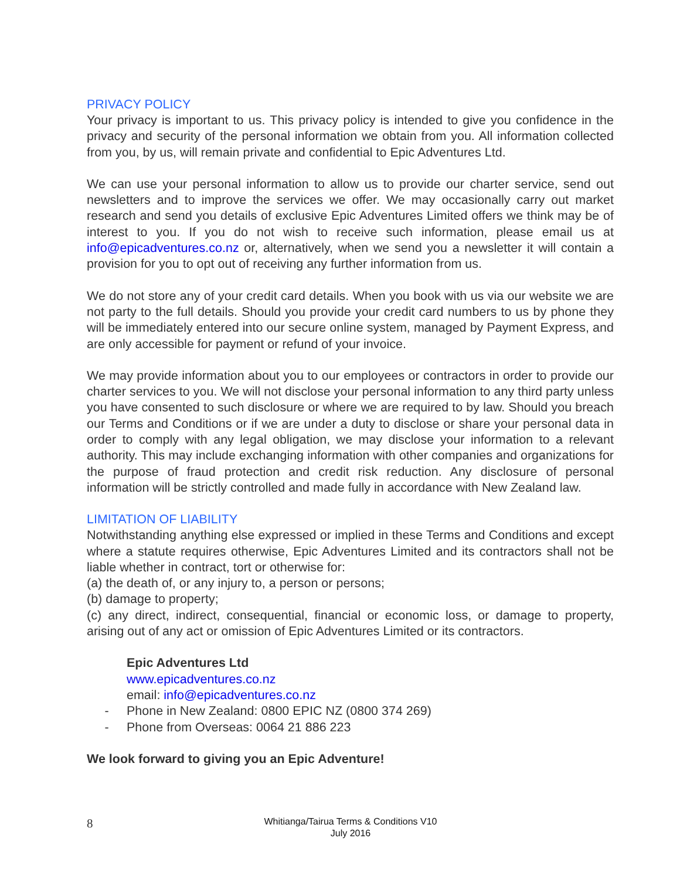PRIVACY POLICY
Your privacy is important to us. This privacy policy is intended to give you confidence in the privacy and security of the personal information we obtain from you. All information collected from you, by us, will remain private and confidential to Epic Adventures Ltd.
We can use your personal information to allow us to provide our charter service, send out newsletters and to improve the services we offer. We may occasionally carry out market research and send you details of exclusive Epic Adventures Limited offers we think may be of interest to you. If you do not wish to receive such information, please email us at info@epicadventures.co.nz or, alternatively, when we send you a newsletter it will contain a provision for you to opt out of receiving any further information from us.
We do not store any of your credit card details. When you book with us via our website we are not party to the full details. Should you provide your credit card numbers to us by phone they will be immediately entered into our secure online system, managed by Payment Express, and are only accessible for payment or refund of your invoice.
We may provide information about you to our employees or contractors in order to provide our charter services to you. We will not disclose your personal information to any third party unless you have consented to such disclosure or where we are required to by law. Should you breach our Terms and Conditions or if we are under a duty to disclose or share your personal data in order to comply with any legal obligation, we may disclose your information to a relevant authority. This may include exchanging information with other companies and organizations for the purpose of fraud protection and credit risk reduction. Any disclosure of personal information will be strictly controlled and made fully in accordance with New Zealand law.
LIMITATION OF LIABILITY
Notwithstanding anything else expressed or implied in these Terms and Conditions and except where a statute requires otherwise, Epic Adventures Limited and its contractors shall not be liable whether in contract, tort or otherwise for:
(a) the death of, or any injury to, a person or persons;
(b) damage to property;
(c) any direct, indirect, consequential, financial or economic loss, or damage to property, arising out of any act or omission of Epic Adventures Limited or its contractors.
Epic Adventures Ltd
www.epicadventures.co.nz
email: info@epicadventures.co.nz
- Phone in New Zealand: 0800 EPIC NZ (0800 374 269)
- Phone from Overseas: 0064 21 886 223
We look forward to giving you an Epic Adventure!
8
Whitianga/Tairua Terms & Conditions V10
July 2016